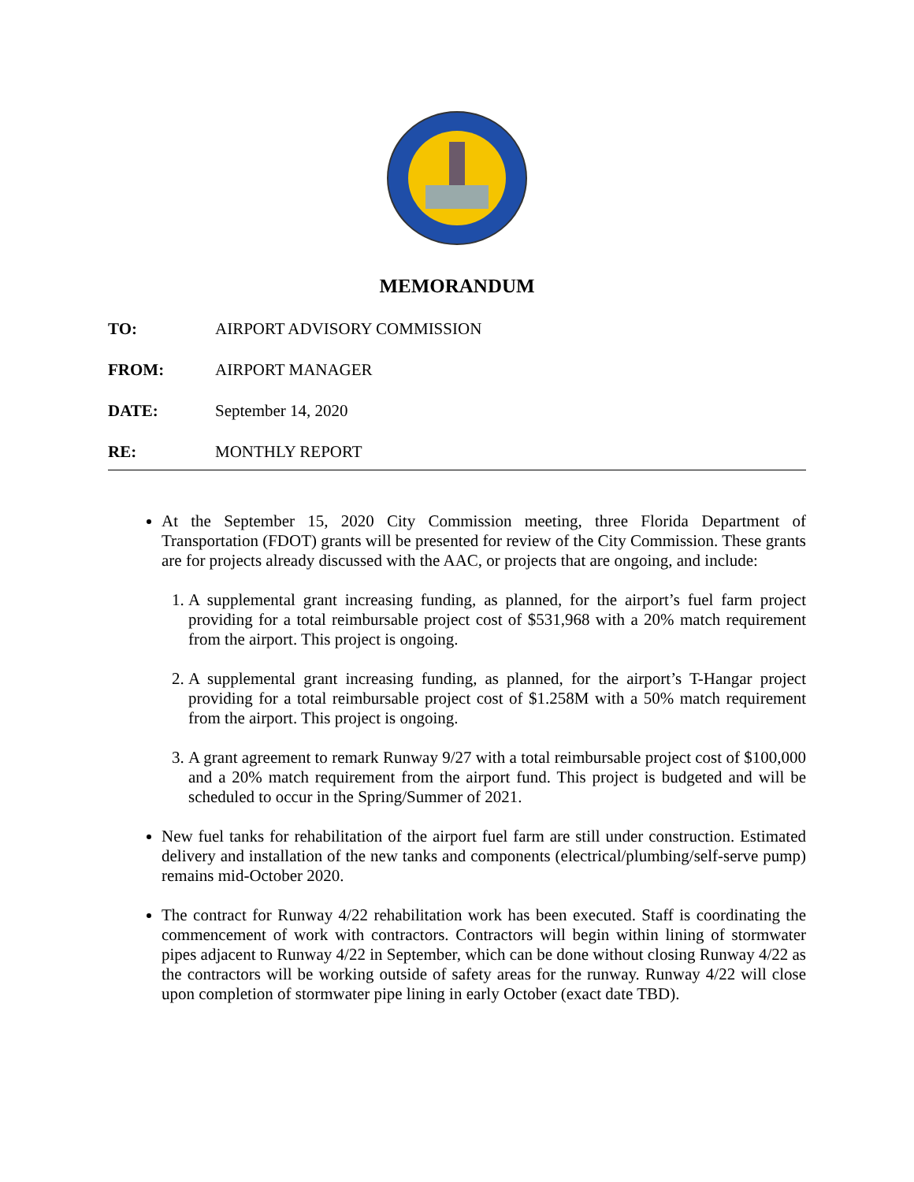MEMORANDUM
TO: AIRPORT ADVISORY COMMISSION
FROM: AIRPORT MANAGER
DATE: September 14, 2020
RE: MONTHLY REPORT
At the September 15, 2020 City Commission meeting, three Florida Department of Transportation (FDOT) grants will be presented for review of the City Commission. These grants are for projects already discussed with the AAC, or projects that are ongoing, and include:
1. A supplemental grant increasing funding, as planned, for the airport’s fuel farm project providing for a total reimbursable project cost of $531,968 with a 20% match requirement from the airport. This project is ongoing.
2. A supplemental grant increasing funding, as planned, for the airport’s T-Hangar project providing for a total reimbursable project cost of $1.258M with a 50% match requirement from the airport. This project is ongoing.
3. A grant agreement to remark Runway 9/27 with a total reimbursable project cost of $100,000 and a 20% match requirement from the airport fund. This project is budgeted and will be scheduled to occur in the Spring/Summer of 2021.
New fuel tanks for rehabilitation of the airport fuel farm are still under construction. Estimated delivery and installation of the new tanks and components (electrical/plumbing/self-serve pump) remains mid-October 2020.
The contract for Runway 4/22 rehabilitation work has been executed. Staff is coordinating the commencement of work with contractors. Contractors will begin within lining of stormwater pipes adjacent to Runway 4/22 in September, which can be done without closing Runway 4/22 as the contractors will be working outside of safety areas for the runway. Runway 4/22 will close upon completion of stormwater pipe lining in early October (exact date TBD).